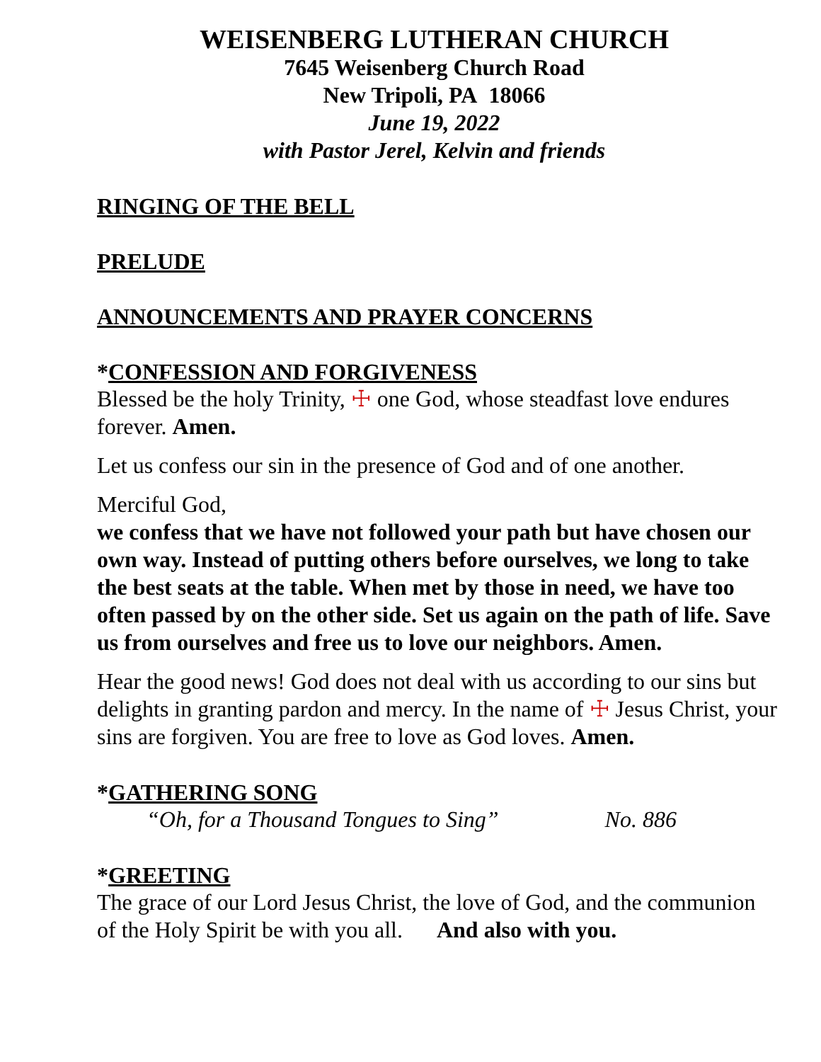WEISENBERG LUTHERAN CHURCH
7645 Weisenberg Church Road
New Tripoli, PA 18066
June 19, 2022
with Pastor Jerel, Kelvin and friends
RINGING OF THE BELL
PRELUDE
ANNOUNCEMENTS AND PRAYER CONCERNS
*CONFESSION AND FORGIVENESS
Blessed be the holy Trinity, ☩ one God, whose steadfast love endures forever. Amen.
Let us confess our sin in the presence of God and of one another.
Merciful God,
we confess that we have not followed your path but have chosen our own way. Instead of putting others before ourselves, we long to take the best seats at the table. When met by those in need, we have too often passed by on the other side. Set us again on the path of life. Save us from ourselves and free us to love our neighbors. Amen.
Hear the good news! God does not deal with us according to our sins but delights in granting pardon and mercy. In the name of ☩ Jesus Christ, your sins are forgiven. You are free to love as God loves. Amen.
*GATHERING SONG
“Oh, for a Thousand Tongues to Sing” No. 886
*GREETING
The grace of our Lord Jesus Christ, the love of God, and the communion of the Holy Spirit be with you all. And also with you.